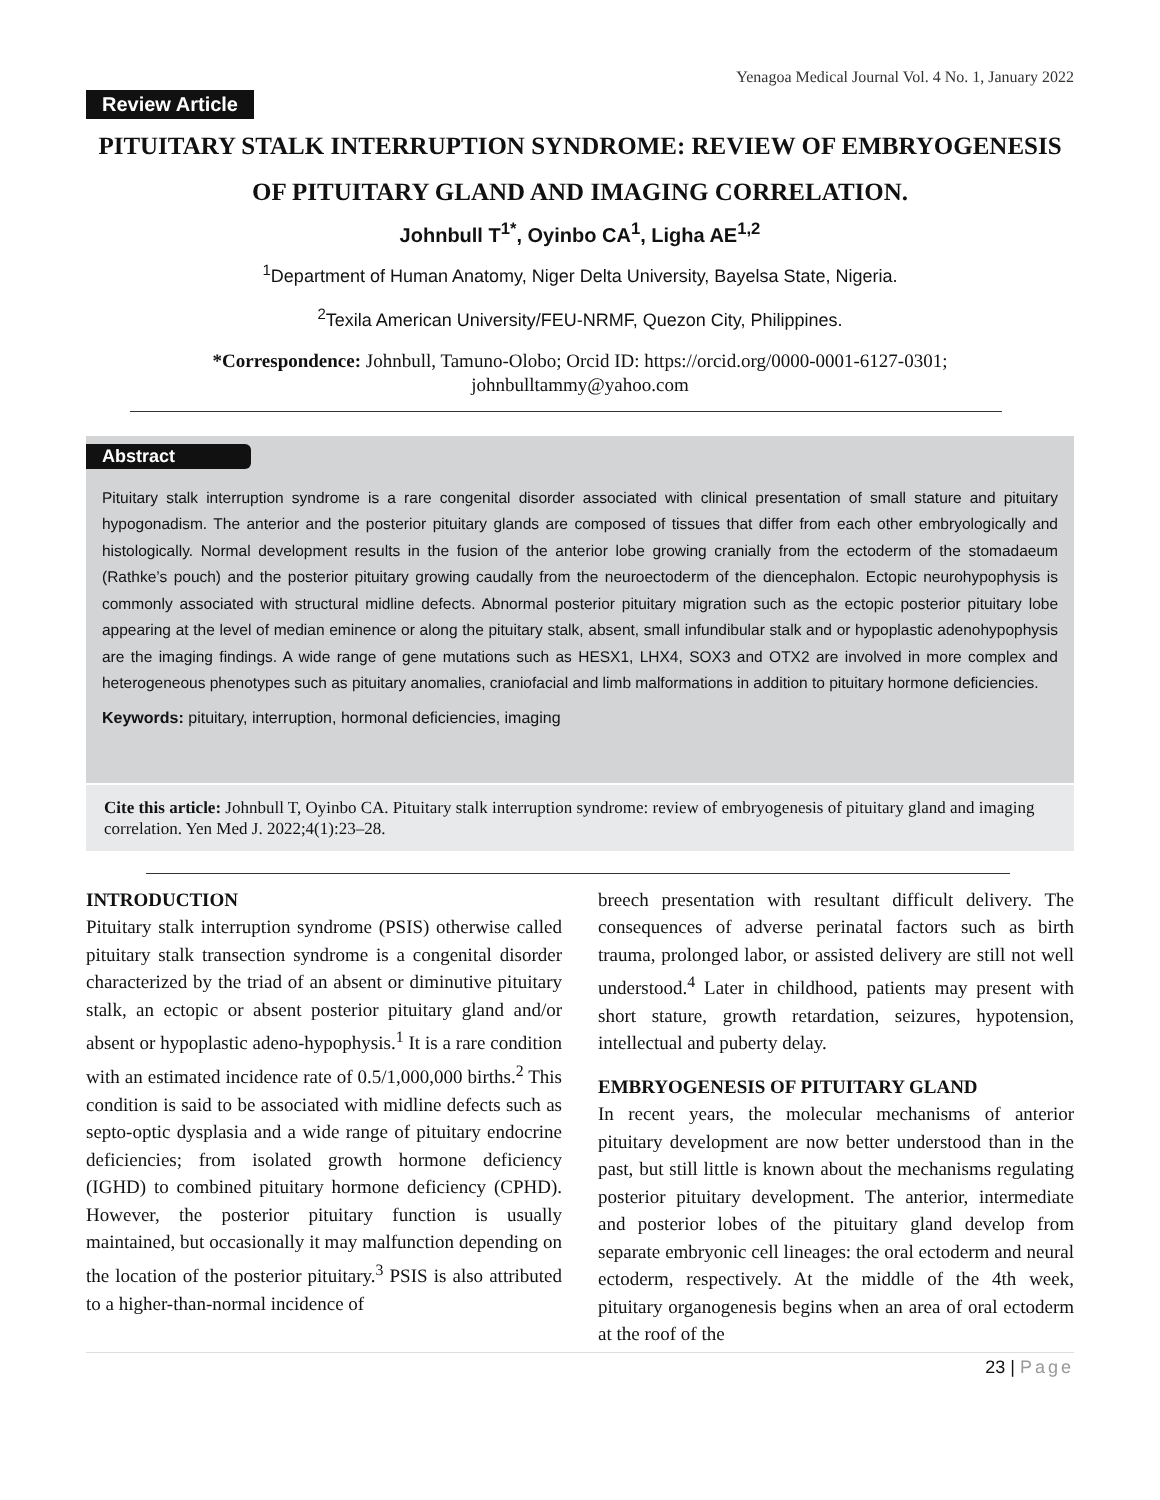Yenagoa Medical Journal Vol. 4 No. 1, January 2022
Review Article
PITUITARY STALK INTERRUPTION SYNDROME: REVIEW OF EMBRYOGENESIS OF PITUITARY GLAND AND IMAGING CORRELATION.
Johnbull T<sup>1*</sup>, Oyinbo CA<sup>1</sup>, Ligha AE<sup>1,2</sup>
<sup>1</sup> Department of Human Anatomy, Niger Delta University, Bayelsa State, Nigeria.
<sup>2</sup> Texila American University/FEU-NRMF, Quezon City, Philippines.
*Correspondence: Johnbull, Tamuno-Olobo; Orcid ID: https://orcid.org/0000-0001-6127-0301;
johnbulltammy@yahoo.com
Abstract
Pituitary stalk interruption syndrome is a rare congenital disorder associated with clinical presentation of small stature and pituitary hypogonadism. The anterior and the posterior pituitary glands are composed of tissues that differ from each other embryologically and histologically. Normal development results in the fusion of the anterior lobe growing cranially from the ectoderm of the stomadaeum (Rathke’s pouch) and the posterior pituitary growing caudally from the neuroectoderm of the diencephalon. Ectopic neurohypophysis is commonly associated with structural midline defects. Abnormal posterior pituitary migration such as the ectopic posterior pituitary lobe appearing at the level of median eminence or along the pituitary stalk, absent, small infundibular stalk and or hypoplastic adenohypophysis are the imaging findings. A wide range of gene mutations such as HESX1, LHX4, SOX3 and OTX2 are involved in more complex and heterogeneous phenotypes such as pituitary anomalies, craniofacial and limb malformations in addition to pituitary hormone deficiencies.
Keywords: pituitary, interruption, hormonal deficiencies, imaging
Cite this article: Johnbull T, Oyinbo CA. Pituitary stalk interruption syndrome: review of embryogenesis of pituitary gland and imaging correlation. Yen Med J. 2022;4(1):23–28.
INTRODUCTION
Pituitary stalk interruption syndrome (PSIS) otherwise called pituitary stalk transection syndrome is a congenital disorder characterized by the triad of an absent or diminutive pituitary stalk, an ectopic or absent posterior pituitary gland and/or absent or hypoplastic adeno-hypophysis.<sup>1</sup> It is a rare condition with an estimated incidence rate of 0.5/1,000,000 births.<sup>2</sup> This condition is said to be associated with midline defects such as septo-optic dysplasia and a wide range of pituitary endocrine deficiencies; from isolated growth hormone deficiency (IGHD) to combined pituitary hormone deficiency (CPHD). However, the posterior pituitary function is usually maintained, but occasionally it may malfunction depending on the location of the posterior pituitary.<sup>3</sup> PSIS is also attributed to a higher-than-normal incidence of
breech presentation with resultant difficult delivery. The consequences of adverse perinatal factors such as birth trauma, prolonged labor, or assisted delivery are still not well understood.<sup>4</sup> Later in childhood, patients may present with short stature, growth retardation, seizures, hypotension, intellectual and puberty delay.
EMBRYOGENESIS OF PITUITARY GLAND
In recent years, the molecular mechanisms of anterior pituitary development are now better understood than in the past, but still little is known about the mechanisms regulating posterior pituitary development. The anterior, intermediate and posterior lobes of the pituitary gland develop from separate embryonic cell lineages: the oral ectoderm and neural ectoderm, respectively. At the middle of the 4th week, pituitary organogenesis begins when an area of oral ectoderm at the roof of the
23 | Page